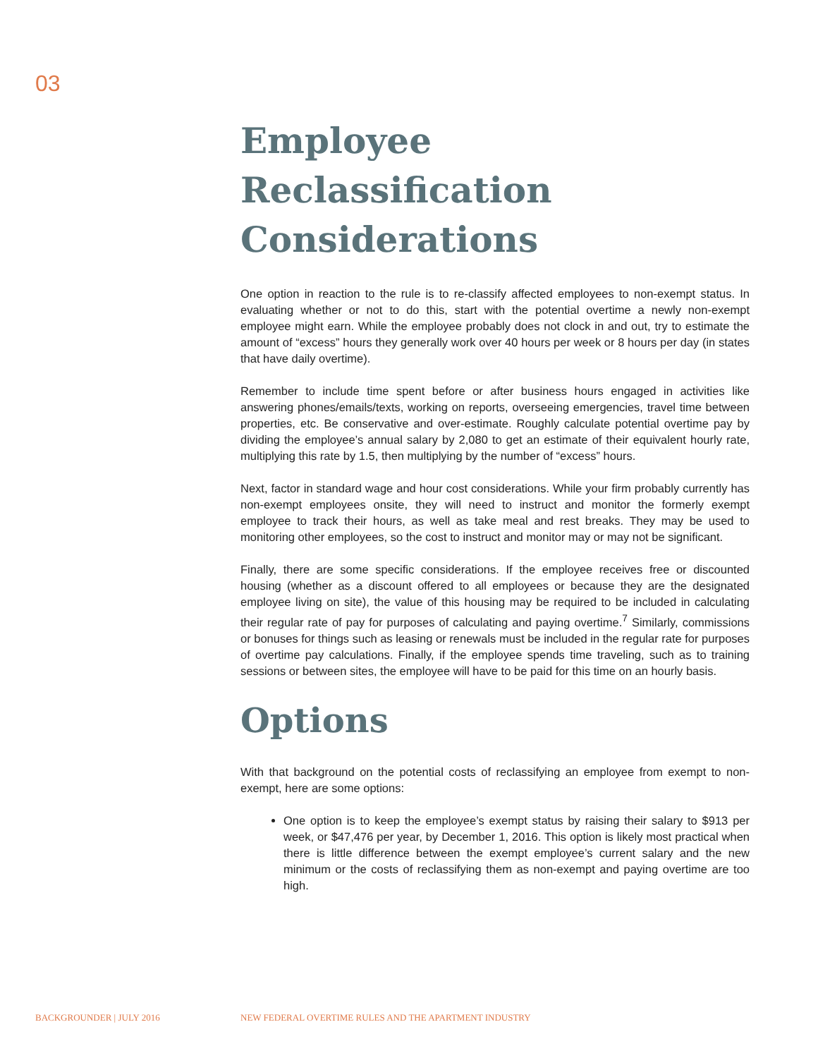03
Employee Reclassification Considerations
One option in reaction to the rule is to re-classify affected employees to non-exempt status. In evaluating whether or not to do this, start with the potential overtime a newly non-exempt employee might earn. While the employee probably does not clock in and out, try to estimate the amount of “excess” hours they generally work over 40 hours per week or 8 hours per day (in states that have daily overtime).
Remember to include time spent before or after business hours engaged in activities like answering phones/emails/texts, working on reports, overseeing emergencies, travel time between properties, etc. Be conservative and over-estimate. Roughly calculate potential overtime pay by dividing the employee’s annual salary by 2,080 to get an estimate of their equivalent hourly rate, multiplying this rate by 1.5, then multiplying by the number of “excess” hours.
Next, factor in standard wage and hour cost considerations. While your firm probably currently has non-exempt employees onsite, they will need to instruct and monitor the formerly exempt employee to track their hours, as well as take meal and rest breaks. They may be used to monitoring other employees, so the cost to instruct and monitor may or may not be significant.
Finally, there are some specific considerations. If the employee receives free or discounted housing (whether as a discount offered to all employees or because they are the designated employee living on site), the value of this housing may be required to be included in calculating their regular rate of pay for purposes of calculating and paying overtime.<sup>7</sup> Similarly, commissions or bonuses for things such as leasing or renewals must be included in the regular rate for purposes of overtime pay calculations. Finally, if the employee spends time traveling, such as to training sessions or between sites, the employee will have to be paid for this time on an hourly basis.
Options
With that background on the potential costs of reclassifying an employee from exempt to non-exempt, here are some options:
One option is to keep the employee’s exempt status by raising their salary to $913 per week, or $47,476 per year, by December 1, 2016. This option is likely most practical when there is little difference between the exempt employee’s current salary and the new minimum or the costs of reclassifying them as non-exempt and paying overtime are too high.
BACKGROUNDER | JULY 2016
NEW FEDERAL OVERTIME RULES AND THE APARTMENT INDUSTRY